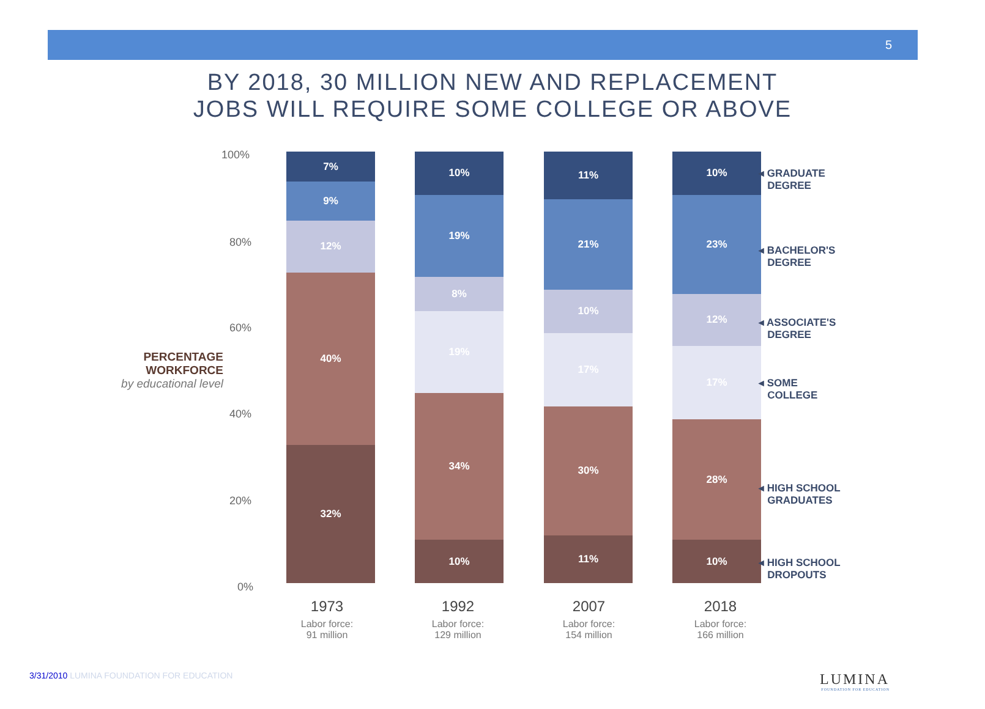5
BY 2018, 30 MILLION NEW AND REPLACEMENT
JOBS WILL REQUIRE SOME COLLEGE OR ABOVE
100%
80%
60%
40%
20%
0%
PERCENTAGE
WORKFORCE
by educational level
7%
9%
12%
40%
32%
10%
19%
8%
19%
34%
10%
11%
21%
10%
17%
30%
11%
10%
23%
12%
17%
28%
10%
◂ GRADUATE
DEGREE
◂ BACHELOR'S
DEGREE
◂ ASSOCIATE'S
DEGREE
◂ SOME
COLLEGE
◂ HIGH SCHOOL
GRADUATES
◂ HIGH SCHOOL
DROPOUTS
1973
Labor force:
91 million
1992
Labor force:
129 million
2007
Labor force:
154 million
2018
Labor force:
166 million
3/31/2010 LUMINA FOUNDATION FOR EDUCATION
LUMINA
FOUNDATION FOR EDUCATION